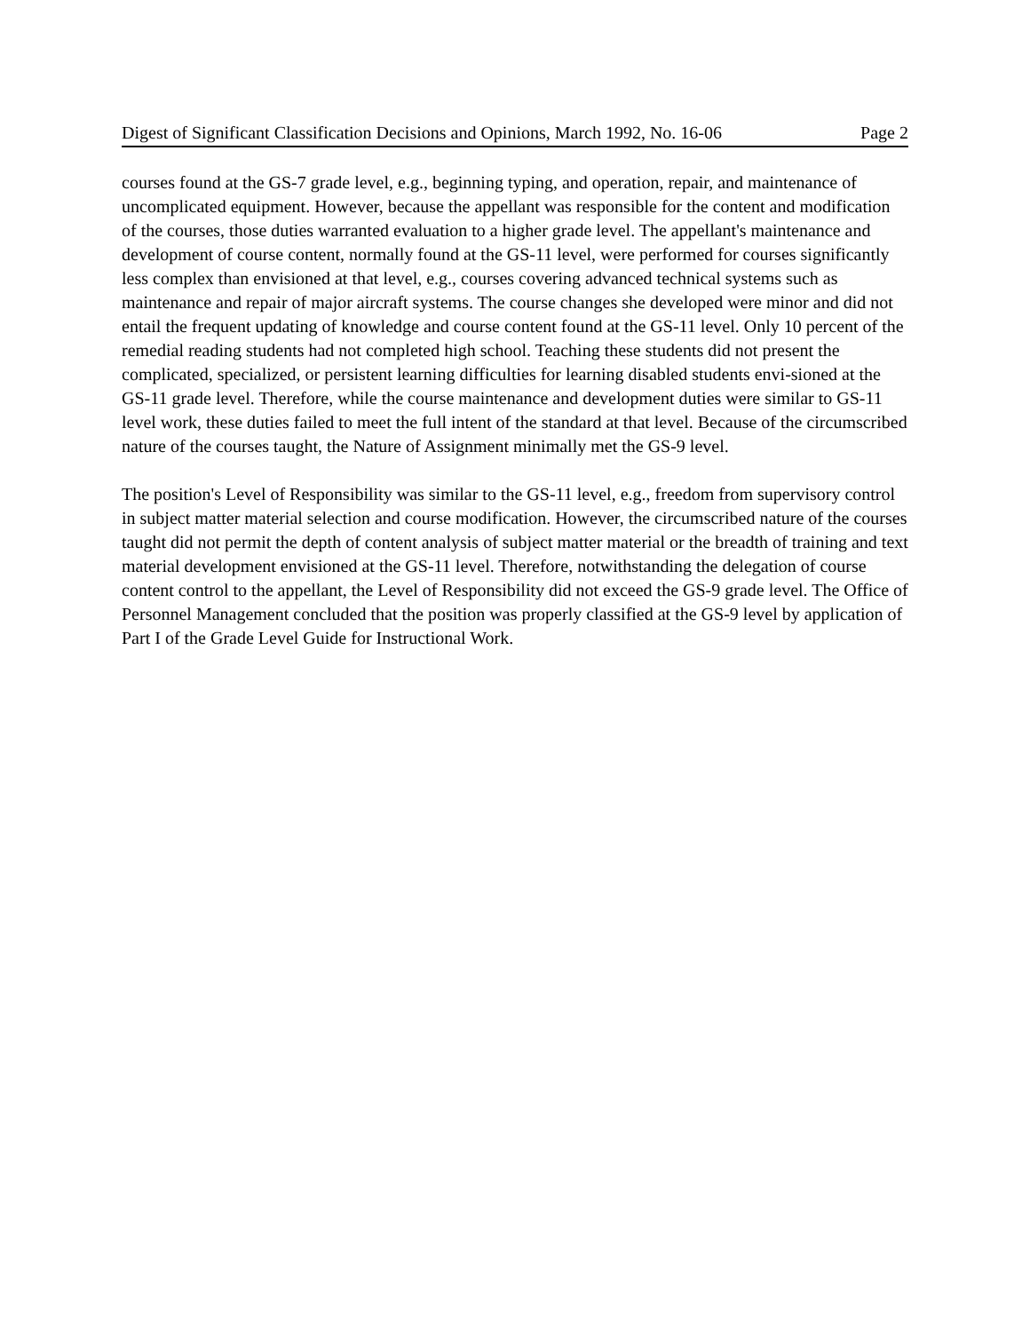Digest of Significant Classification Decisions and Opinions, March 1992, No. 16-06 Page 2
courses found at the GS-7 grade level, e.g., beginning typing, and operation, repair, and maintenance of uncomplicated equipment. However, because the appellant was responsible for the content and modification of the courses, those duties warranted evaluation to a higher grade level. The appellant's maintenance and development of course content, normally found at the GS-11 level, were performed for courses significantly less complex than envisioned at that level, e.g., courses covering advanced technical systems such as maintenance and repair of major aircraft systems. The course changes she developed were minor and did not entail the frequent updating of knowledge and course content found at the GS-11 level. Only 10 percent of the remedial reading students had not completed high school. Teaching these students did not present the complicated, specialized, or persistent learning difficulties for learning disabled students envi-sioned at the GS-11 grade level. Therefore, while the course maintenance and development duties were similar to GS-11 level work, these duties failed to meet the full intent of the standard at that level. Because of the circumscribed nature of the courses taught, the Nature of Assignment minimally met the GS-9 level.
The position's Level of Responsibility was similar to the GS-11 level, e.g., freedom from supervisory control in subject matter material selection and course modification. However, the circumscribed nature of the courses taught did not permit the depth of content analysis of subject matter material or the breadth of training and text material development envisioned at the GS-11 level. Therefore, notwithstanding the delegation of course content control to the appellant, the Level of Responsibility did not exceed the GS-9 grade level. The Office of Personnel Management concluded that the position was properly classified at the GS-9 level by application of Part I of the Grade Level Guide for Instructional Work.